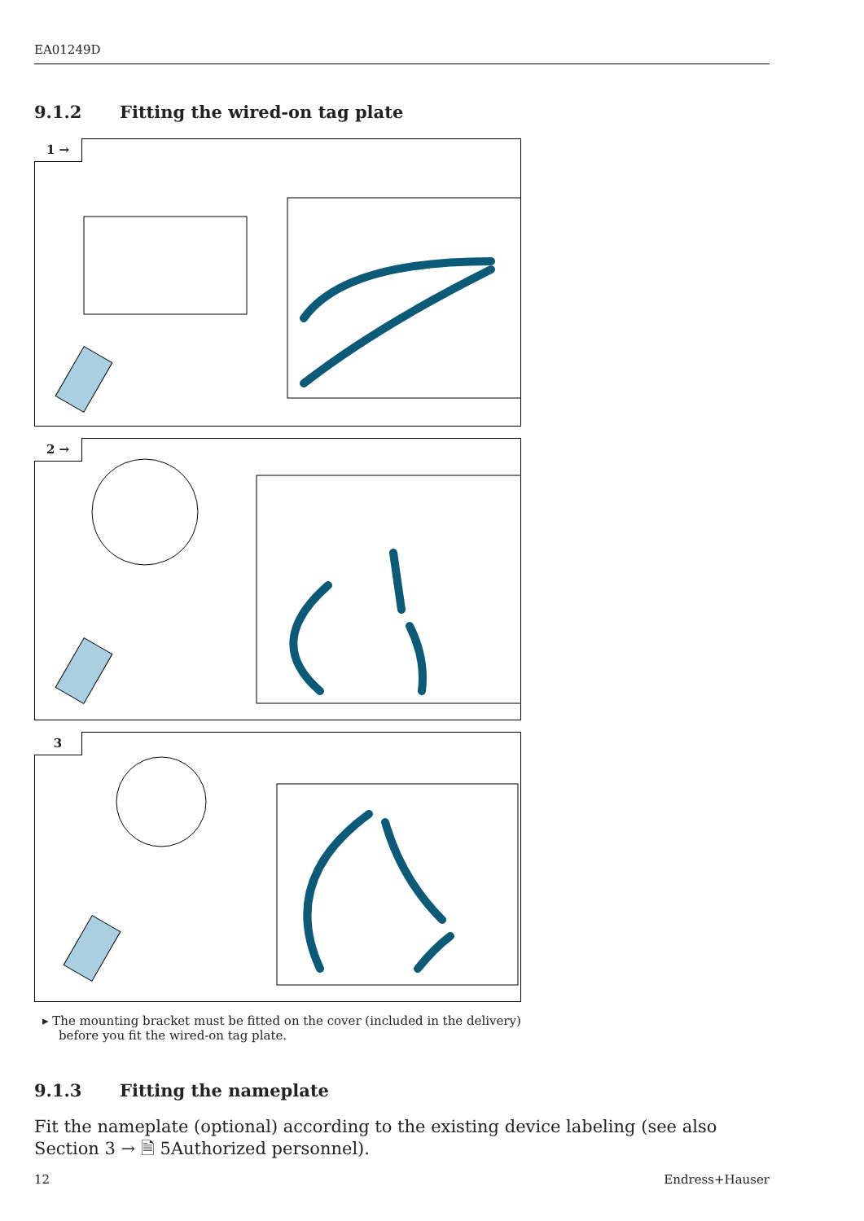EA01249D
9.1.2 Fitting the wired-on tag plate
1 →
2 →
3
▸ The mounting bracket must be fitted on the cover (included in the delivery) before you fit the wired-on tag plate.
9.1.3 Fitting the nameplate
Fit the nameplate (optional) according to the existing device labeling (see also Section 3 → 🗎 5Authorized personnel).
12 Endress+Hauser